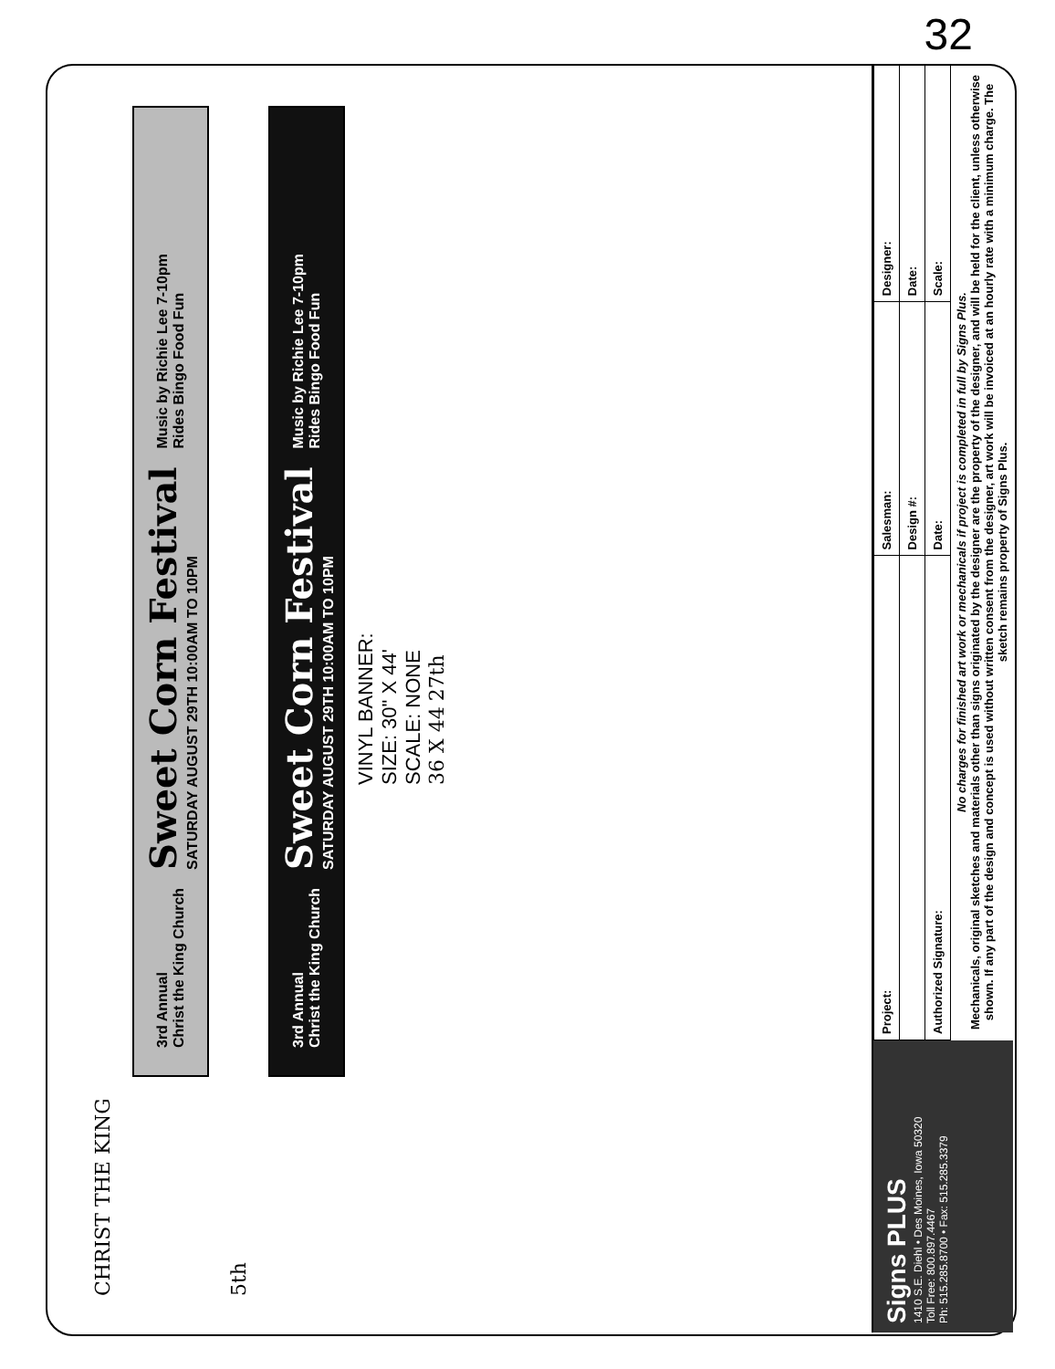32
CHRIST THE KING
3rd Annual
Christ the King Church
Sweet Corn Festival
SATURDAY AUGUST 29TH 10:00AM TO 10PM
Music by Richie Lee 7-10pm
Rides Bingo Food Fun
5th
3rd Annual
Christ the King Church
Sweet Corn Festival
SATURDAY AUGUST 29TH 10:00AM TO 10PM
Music by Richie Lee 7-10pm
Rides Bingo Food Fun
VINYL BANNER:
SIZE: 30" X 44'
SCALE: NONE
36 X 44 27th
Signs PLUS
1410 S.E. Diehl • Des Moines, Iowa 50320
Toll Free: 800.897.4467
Ph: 515.285.8700 • Fax: 515.285.3379
| Project: | Salesman: | Designer: |
| | Design #: | Date: |
| Authorized Signature: | Date: | Scale: |
No charges for finished art work or mechanicals if project is completed in full by Signs Plus.
Mechanicals, original sketches and materials other than signs originated by the designer are the property of the designer, and will be held for the client, unless otherwise shown. If any part of the design and concept is used without written consent from the designer, art work will be invoiced at an hourly rate with a minimum charge. The sketch remains property of Signs Plus.